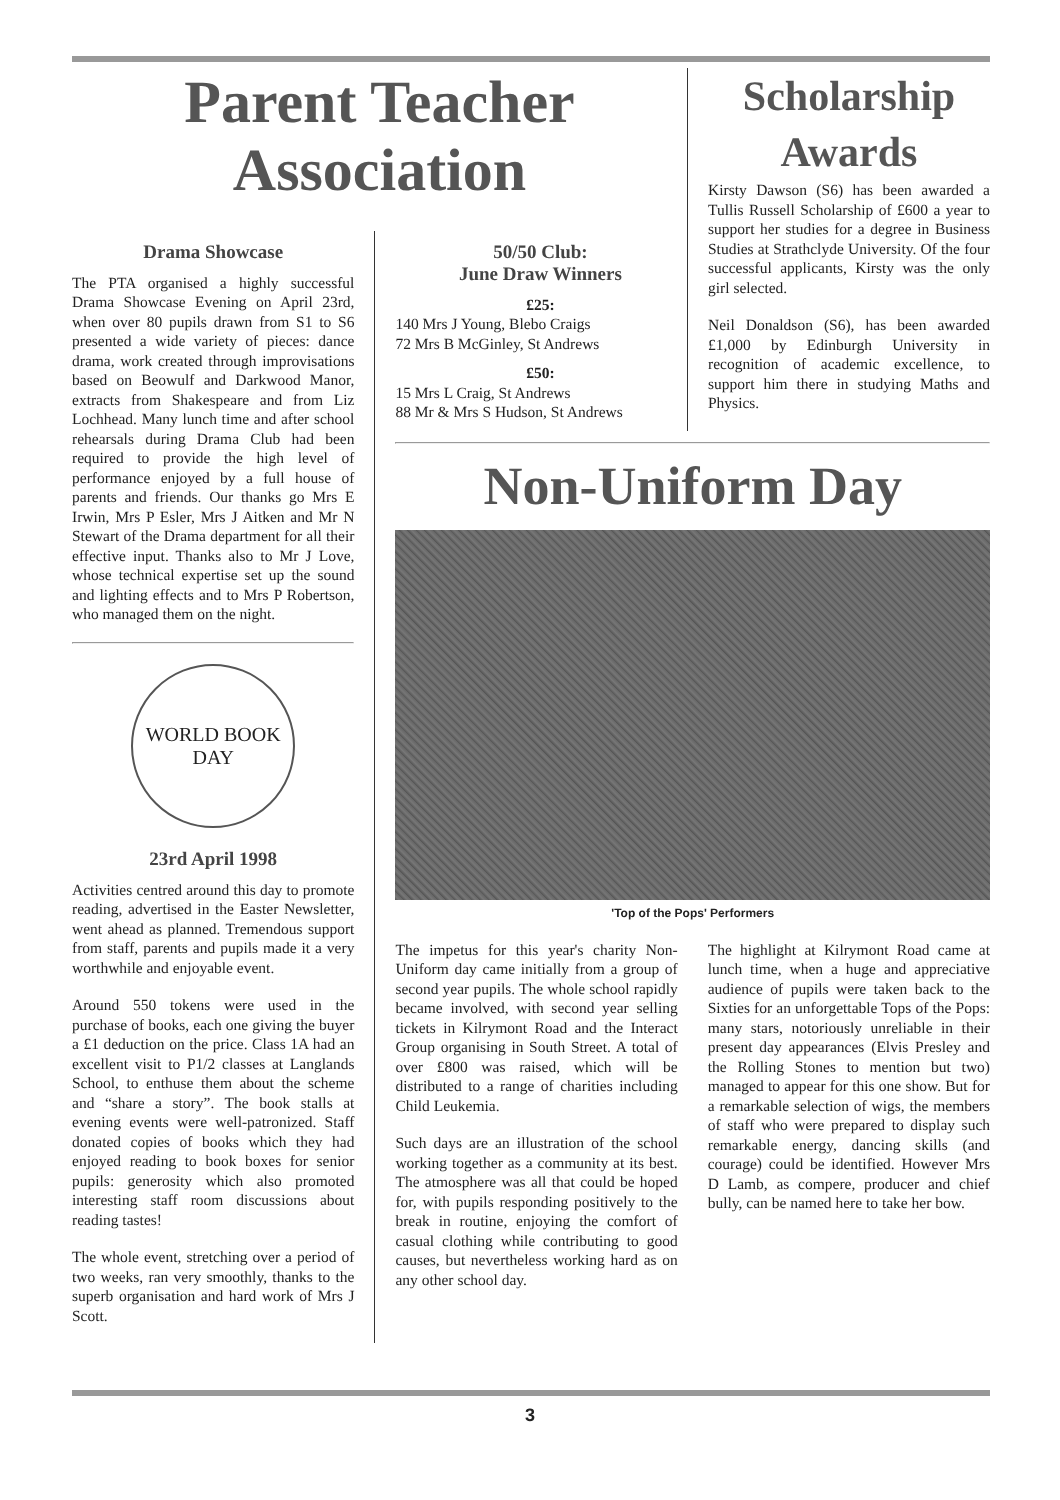Parent Teacher
Association
Scholarship
Awards
Kirsty Dawson (S6) has been awarded a Tullis Russell Scholarship of £600 a year to support her studies for a degree in Business Studies at Strathclyde University. Of the four successful applicants, Kirsty was the only girl selected.
Neil Donaldson (S6), has been awarded £1,000 by Edinburgh University in recognition of academic excellence, to support him there in studying Maths and Physics.
Drama Showcase
The PTA organised a highly successful Drama Showcase Evening on April 23rd, when over 80 pupils drawn from S1 to S6 presented a wide variety of pieces: dance drama, work created through improvisations based on Beowulf and Darkwood Manor, extracts from Shakespeare and from Liz Lochhead. Many lunch time and after school rehearsals during Drama Club had been required to provide the high level of performance enjoyed by a full house of parents and friends. Our thanks go Mrs E Irwin, Mrs P Esler, Mrs J Aitken and Mr N Stewart of the Drama department for all their effective input. Thanks also to Mr J Love, whose technical expertise set up the sound and lighting effects and to Mrs P Robertson, who managed them on the night.
WORLD BOOK
DAY
23rd April 1998
Activities centred around this day to promote reading, advertised in the Easter Newsletter, went ahead as planned. Tremendous support from staff, parents and pupils made it a very worthwhile and enjoyable event.
Around 550 tokens were used in the purchase of books, each one giving the buyer a £1 deduction on the price. Class 1A had an excellent visit to P1/2 classes at Langlands School, to enthuse them about the scheme and “share a story”. The book stalls at evening events were well-patronized. Staff donated copies of books which they had enjoyed reading to book boxes for senior pupils: generosity which also promoted interesting staff room discussions about reading tastes!
The whole event, stretching over a period of two weeks, ran very smoothly, thanks to the superb organisation and hard work of Mrs J Scott.
50/50 Club:
June Draw Winners
£25:
140 Mrs J Young, Blebo Craigs
72 Mrs B McGinley, St Andrews
£50:
15 Mrs L Craig, St Andrews
88 Mr & Mrs S Hudson, St Andrews
Non-Uniform Day
'Top of the Pops' Performers
The impetus for this year's charity Non-Uniform day came initially from a group of second year pupils. The whole school rapidly became involved, with second year selling tickets in Kilrymont Road and the Interact Group organising in South Street. A total of over £800 was raised, which will be distributed to a range of charities including Child Leukemia.
Such days are an illustration of the school working together as a community at its best. The atmosphere was all that could be hoped for, with pupils responding positively to the break in routine, enjoying the comfort of casual clothing while contributing to good causes, but nevertheless working hard as on any other school day.
The highlight at Kilrymont Road came at lunch time, when a huge and appreciative audience of pupils were taken back to the Sixties for an unforgettable Tops of the Pops: many stars, notoriously unreliable in their present day appearances (Elvis Presley and the Rolling Stones to mention but two) managed to appear for this one show. But for a remarkable selection of wigs, the members of staff who were prepared to display such remarkable energy, dancing skills (and courage) could be identified. However Mrs D Lamb, as compere, producer and chief bully, can be named here to take her bow.
3